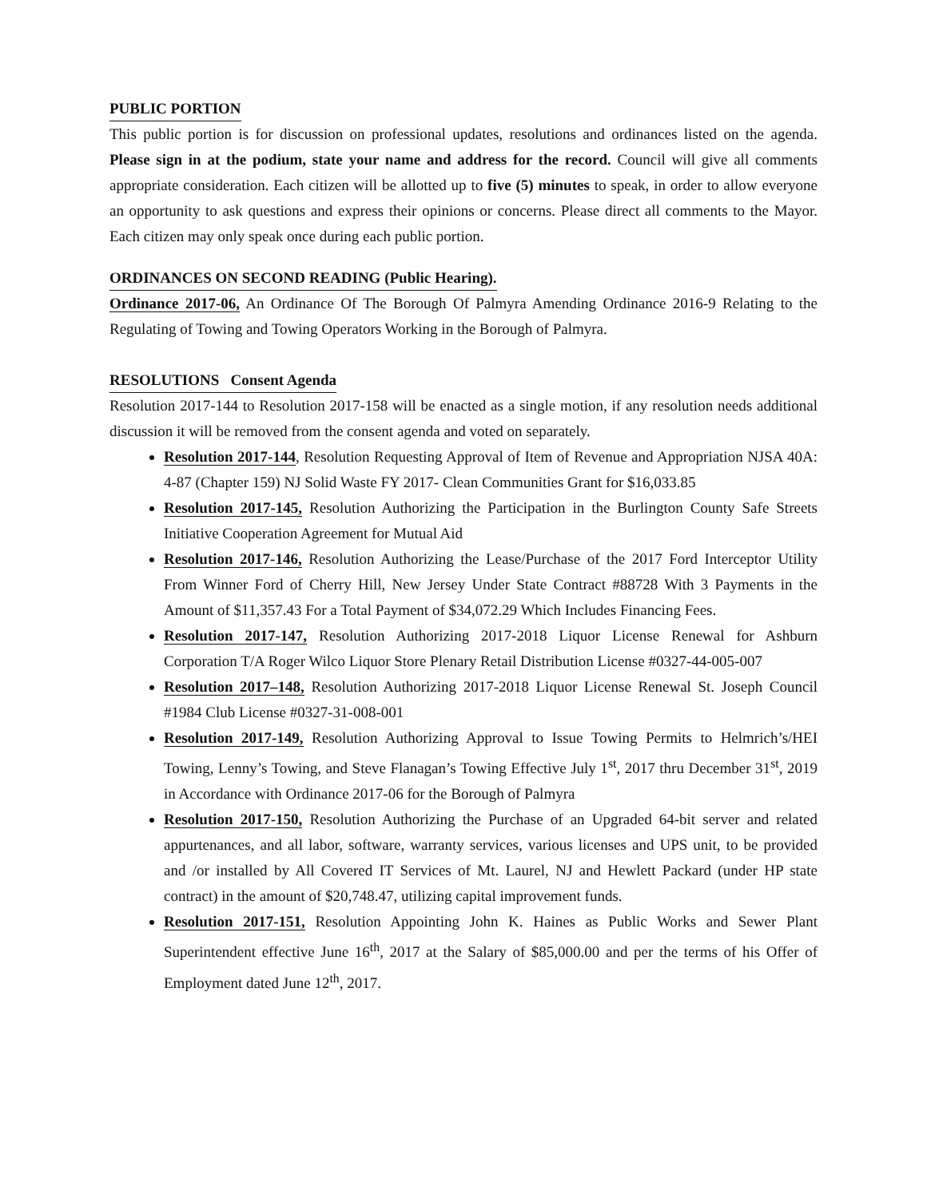PUBLIC PORTION
This public portion is for discussion on professional updates, resolutions and ordinances listed on the agenda. Please sign in at the podium, state your name and address for the record. Council will give all comments appropriate consideration. Each citizen will be allotted up to five (5) minutes to speak, in order to allow everyone an opportunity to ask questions and express their opinions or concerns. Please direct all comments to the Mayor. Each citizen may only speak once during each public portion.
ORDINANCES ON SECOND READING (Public Hearing).
Ordinance 2017-06, An Ordinance Of The Borough Of Palmyra Amending Ordinance 2016-9 Relating to the Regulating of Towing and Towing Operators Working in the Borough of Palmyra.
RESOLUTIONS Consent Agenda
Resolution 2017-144 to Resolution 2017-158 will be enacted as a single motion, if any resolution needs additional discussion it will be removed from the consent agenda and voted on separately.
Resolution 2017-144, Resolution Requesting Approval of Item of Revenue and Appropriation NJSA 40A: 4-87 (Chapter 159) NJ Solid Waste FY 2017- Clean Communities Grant for $16,033.85
Resolution 2017-145, Resolution Authorizing the Participation in the Burlington County Safe Streets Initiative Cooperation Agreement for Mutual Aid
Resolution 2017-146, Resolution Authorizing the Lease/Purchase of the 2017 Ford Interceptor Utility From Winner Ford of Cherry Hill, New Jersey Under State Contract #88728 With 3 Payments in the Amount of $11,357.43 For a Total Payment of $34,072.29 Which Includes Financing Fees.
Resolution 2017-147, Resolution Authorizing 2017-2018 Liquor License Renewal for Ashburn Corporation T/A Roger Wilco Liquor Store Plenary Retail Distribution License #0327-44-005-007
Resolution 2017–148, Resolution Authorizing 2017-2018 Liquor License Renewal St. Joseph Council #1984 Club License #0327-31-008-001
Resolution 2017-149, Resolution Authorizing Approval to Issue Towing Permits to Helmrich’s/HEI Towing, Lenny’s Towing, and Steve Flanagan’s Towing Effective July 1<sup>st</sup>, 2017 thru December 31<sup>st</sup>, 2019 in Accordance with Ordinance 2017-06 for the Borough of Palmyra
Resolution 2017-150, Resolution Authorizing the Purchase of an Upgraded 64-bit server and related appurtenances, and all labor, software, warranty services, various licenses and UPS unit, to be provided and /or installed by All Covered IT Services of Mt. Laurel, NJ and Hewlett Packard (under HP state contract) in the amount of $20,748.47, utilizing capital improvement funds.
Resolution 2017-151, Resolution Appointing John K. Haines as Public Works and Sewer Plant Superintendent effective June 16<sup>th</sup>, 2017 at the Salary of $85,000.00 and per the terms of his Offer of Employment dated June 12<sup>th</sup>, 2017.